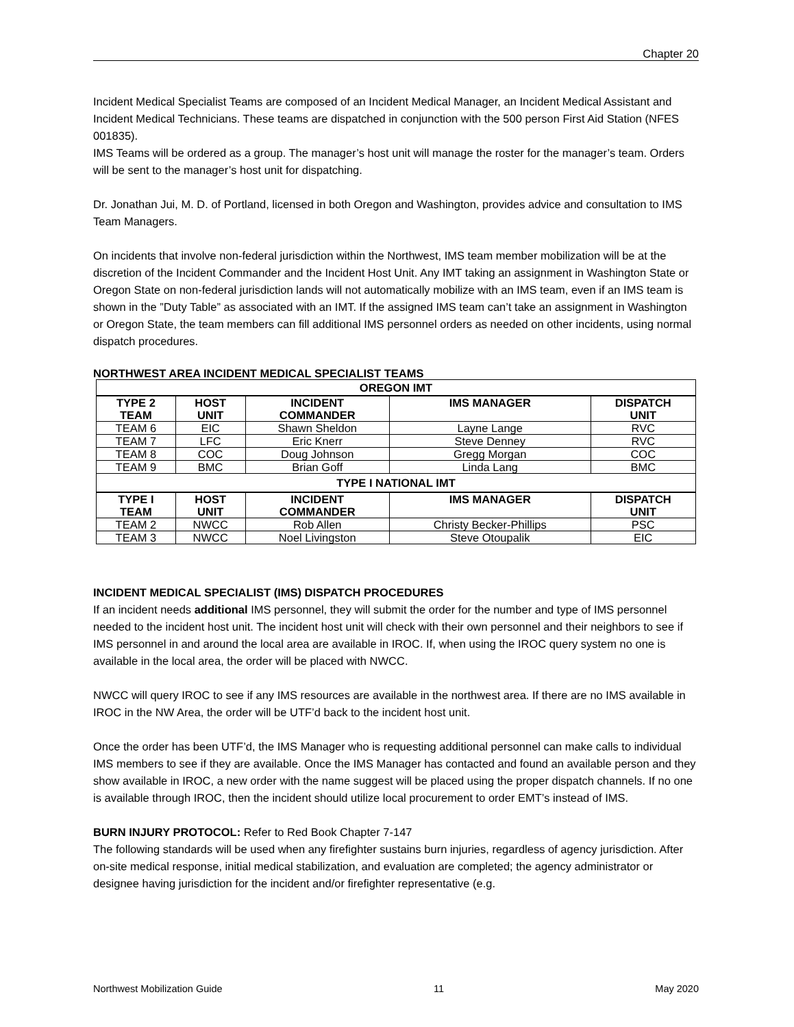Chapter 20
Incident Medical Specialist Teams are composed of an Incident Medical Manager, an Incident Medical Assistant and Incident Medical Technicians. These teams are dispatched in conjunction with the 500 person First Aid Station (NFES 001835).
IMS Teams will be ordered as a group. The manager’s host unit will manage the roster for the manager’s team. Orders will be sent to the manager’s host unit for dispatching.
Dr. Jonathan Jui, M. D. of Portland, licensed in both Oregon and Washington, provides advice and consultation to IMS Team Managers.
On incidents that involve non-federal jurisdiction within the Northwest, IMS team member mobilization will be at the discretion of the Incident Commander and the Incident Host Unit. Any IMT taking an assignment in Washington State or Oregon State on non-federal jurisdiction lands will not automatically mobilize with an IMS team, even if an IMS team is shown in the ”Duty Table” as associated with an IMT. If the assigned IMS team can’t take an assignment in Washington or Oregon State, the team members can fill additional IMS personnel orders as needed on other incidents, using normal dispatch procedures.
NORTHWEST AREA INCIDENT MEDICAL SPECIALIST TEAMS
| OREGON IMT | | | | |
| --- | --- | --- | --- | --- |
| TYPE 2 TEAM | HOST UNIT | INCIDENT COMMANDER | IMS MANAGER | DISPATCH UNIT |
| TEAM 6 | EIC | Shawn Sheldon | Layne Lange | RVC |
| TEAM 7 | LFC | Eric Knerr | Steve Denney | RVC |
| TEAM 8 | COC | Doug Johnson | Gregg Morgan | COC |
| TEAM 9 | BMC | Brian Goff | Linda Lang | BMC |
| TYPE I NATIONAL IMT | | | | |
| TYPE I TEAM | HOST UNIT | INCIDENT COMMANDER | IMS MANAGER | DISPATCH UNIT |
| TEAM 2 | NWCC | Rob Allen | Christy Becker-Phillips | PSC |
| TEAM 3 | NWCC | Noel Livingston | Steve Otoupalik | EIC |
INCIDENT MEDICAL SPECIALIST (IMS) DISPATCH PROCEDURES
If an incident needs additional IMS personnel, they will submit the order for the number and type of IMS personnel needed to the incident host unit. The incident host unit will check with their own personnel and their neighbors to see if IMS personnel in and around the local area are available in IROC. If, when using the IROC query system no one is available in the local area, the order will be placed with NWCC.
NWCC will query IROC to see if any IMS resources are available in the northwest area. If there are no IMS available in IROC in the NW Area, the order will be UTF’d back to the incident host unit.
Once the order has been UTF’d, the IMS Manager who is requesting additional personnel can make calls to individual IMS members to see if they are available. Once the IMS Manager has contacted and found an available person and they show available in IROC, a new order with the name suggest will be placed using the proper dispatch channels. If no one is available through IROC, then the incident should utilize local procurement to order EMT’s instead of IMS.
BURN INJURY PROTOCOL: Refer to Red Book Chapter 7-147
The following standards will be used when any firefighter sustains burn injuries, regardless of agency jurisdiction. After on-site medical response, initial medical stabilization, and evaluation are completed; the agency administrator or designee having jurisdiction for the incident and/or firefighter representative (e.g.
Northwest Mobilization Guide 11 May 2020